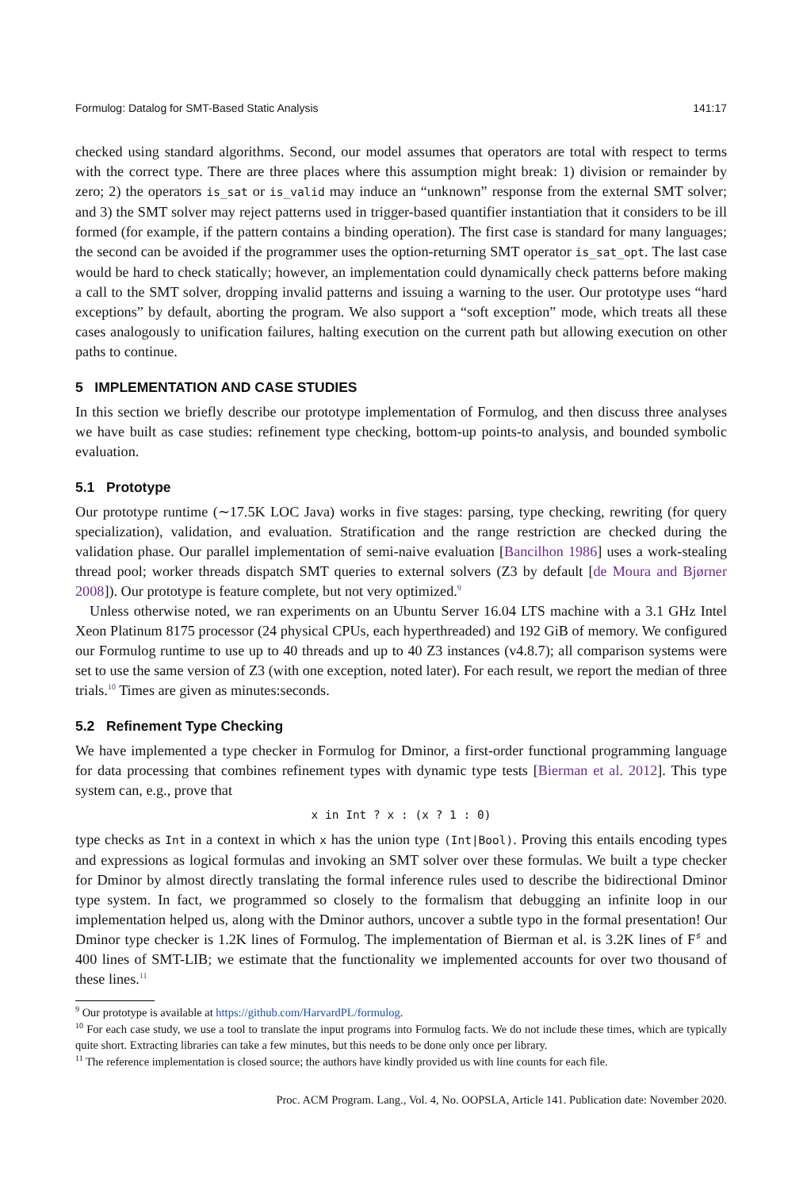Formulog: Datalog for SMT-Based Static Analysis 141:17
checked using standard algorithms. Second, our model assumes that operators are total with respect to terms with the correct type. There are three places where this assumption might break: 1) division or remainder by zero; 2) the operators is_sat or is_valid may induce an “unknown” response from the external SMT solver; and 3) the SMT solver may reject patterns used in trigger-based quantifier instantiation that it considers to be ill formed (for example, if the pattern contains a binding operation). The first case is standard for many languages; the second can be avoided if the programmer uses the option-returning SMT operator is_sat_opt. The last case would be hard to check statically; however, an implementation could dynamically check patterns before making a call to the SMT solver, dropping invalid patterns and issuing a warning to the user. Our prototype uses “hard exceptions” by default, aborting the program. We also support a “soft exception” mode, which treats all these cases analogously to unification failures, halting execution on the current path but allowing execution on other paths to continue.
5 IMPLEMENTATION AND CASE STUDIES
In this section we briefly describe our prototype implementation of Formulog, and then discuss three analyses we have built as case studies: refinement type checking, bottom-up points-to analysis, and bounded symbolic evaluation.
5.1 Prototype
Our prototype runtime (∼17.5K LOC Java) works in five stages: parsing, type checking, rewriting (for query specialization), validation, and evaluation. Stratification and the range restriction are checked during the validation phase. Our parallel implementation of semi-naive evaluation [Bancilhon 1986] uses a work-stealing thread pool; worker threads dispatch SMT queries to external solvers (Z3 by default [de Moura and Bjørner 2008]). Our prototype is feature complete, but not very optimized.<sup>9</sup>
Unless otherwise noted, we ran experiments on an Ubuntu Server 16.04 LTS machine with a 3.1 GHz Intel Xeon Platinum 8175 processor (24 physical CPUs, each hyperthreaded) and 192 GiB of memory. We configured our Formulog runtime to use up to 40 threads and up to 40 Z3 instances (v4.8.7); all comparison systems were set to use the same version of Z3 (with one exception, noted later). For each result, we report the median of three trials.<sup>10</sup> Times are given as minutes:seconds.
5.2 Refinement Type Checking
We have implemented a type checker in Formulog for Dminor, a first-order functional programming language for data processing that combines refinement types with dynamic type tests [Bierman et al. 2012]. This type system can, e.g., prove that
x in Int ? x : (x ? 1 : 0)
type checks as Int in a context in which x has the union type (Int|Bool). Proving this entails encoding types and expressions as logical formulas and invoking an SMT solver over these formulas. We built a type checker for Dminor by almost directly translating the formal inference rules used to describe the bidirectional Dminor type system. In fact, we programmed so closely to the formalism that debugging an infinite loop in our implementation helped us, along with the Dminor authors, uncover a subtle typo in the formal presentation! Our Dminor type checker is 1.2K lines of Formulog. The implementation of Bierman et al. is 3.2K lines of F<sup>♯</sup> and 400 lines of SMT-LIB; we estimate that the functionality we implemented accounts for over two thousand of these lines.<sup>11</sup>
<sup>9</sup> Our prototype is available at https://github.com/HarvardPL/formulog.
<sup>10</sup> For each case study, we use a tool to translate the input programs into Formulog facts. We do not include these times, which are typically quite short. Extracting libraries can take a few minutes, but this needs to be done only once per library.
<sup>11</sup> The reference implementation is closed source; the authors have kindly provided us with line counts for each file.
Proc. ACM Program. Lang., Vol. 4, No. OOPSLA, Article 141. Publication date: November 2020.